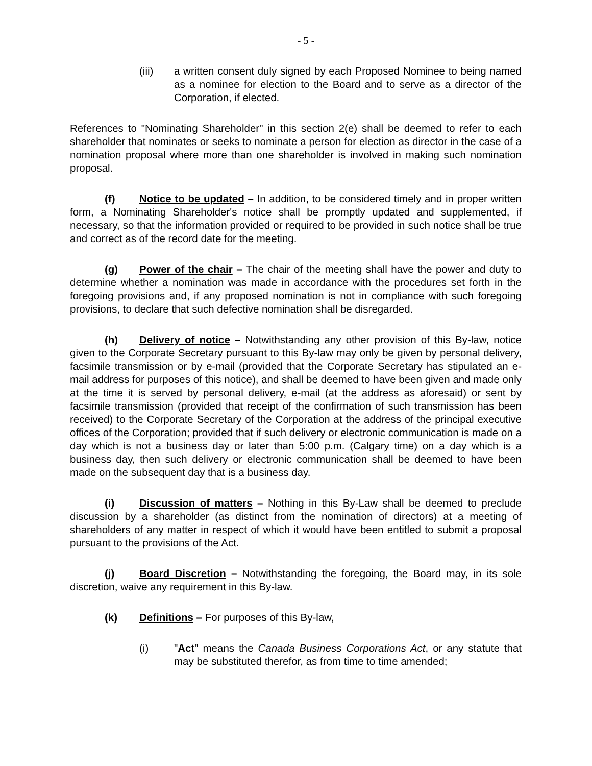- 5 -
(iii) a written consent duly signed by each Proposed Nominee to being named as a nominee for election to the Board and to serve as a director of the Corporation, if elected.
References to "Nominating Shareholder" in this section 2(e) shall be deemed to refer to each shareholder that nominates or seeks to nominate a person for election as director in the case of a nomination proposal where more than one shareholder is involved in making such nomination proposal.
(f) Notice to be updated – In addition, to be considered timely and in proper written form, a Nominating Shareholder's notice shall be promptly updated and supplemented, if necessary, so that the information provided or required to be provided in such notice shall be true and correct as of the record date for the meeting.
(g) Power of the chair – The chair of the meeting shall have the power and duty to determine whether a nomination was made in accordance with the procedures set forth in the foregoing provisions and, if any proposed nomination is not in compliance with such foregoing provisions, to declare that such defective nomination shall be disregarded.
(h) Delivery of notice – Notwithstanding any other provision of this By-law, notice given to the Corporate Secretary pursuant to this By-law may only be given by personal delivery, facsimile transmission or by e-mail (provided that the Corporate Secretary has stipulated an e-mail address for purposes of this notice), and shall be deemed to have been given and made only at the time it is served by personal delivery, e-mail (at the address as aforesaid) or sent by facsimile transmission (provided that receipt of the confirmation of such transmission has been received) to the Corporate Secretary of the Corporation at the address of the principal executive offices of the Corporation; provided that if such delivery or electronic communication is made on a day which is not a business day or later than 5:00 p.m. (Calgary time) on a day which is a business day, then such delivery or electronic communication shall be deemed to have been made on the subsequent day that is a business day.
(i) Discussion of matters – Nothing in this By-Law shall be deemed to preclude discussion by a shareholder (as distinct from the nomination of directors) at a meeting of shareholders of any matter in respect of which it would have been entitled to submit a proposal pursuant to the provisions of the Act.
(j) Board Discretion – Notwithstanding the foregoing, the Board may, in its sole discretion, waive any requirement in this By-law.
(k) Definitions – For purposes of this By-law,
(i) "Act" means the Canada Business Corporations Act, or any statute that may be substituted therefor, as from time to time amended;